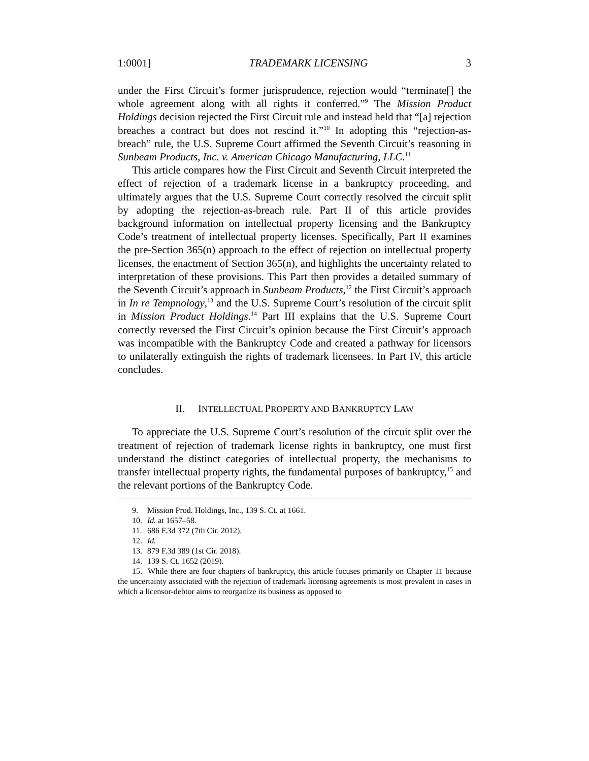1:0001] TRADEMARK LICENSING 3
under the First Circuit’s former jurisprudence, rejection would “terminate[] the whole agreement along with all rights it conferred.”<sup>9</sup> The Mission Product Holdings decision rejected the First Circuit rule and instead held that “[a] rejection breaches a contract but does not rescind it.”<sup>10</sup> In adopting this “rejection-as-breach” rule, the U.S. Supreme Court affirmed the Seventh Circuit’s reasoning in Sunbeam Products, Inc. v. American Chicago Manufacturing, LLC.<sup>11</sup>
This article compares how the First Circuit and Seventh Circuit interpreted the effect of rejection of a trademark license in a bankruptcy proceeding, and ultimately argues that the U.S. Supreme Court correctly resolved the circuit split by adopting the rejection-as-breach rule. Part II of this article provides background information on intellectual property licensing and the Bankruptcy Code’s treatment of intellectual property licenses. Specifically, Part II examines the pre-Section 365(n) approach to the effect of rejection on intellectual property licenses, the enactment of Section 365(n), and highlights the uncertainty related to interpretation of these provisions. This Part then provides a detailed summary of the Seventh Circuit’s approach in Sunbeam Products,<sup>12</sup> the First Circuit’s approach in In re Tempnology,<sup>13</sup> and the U.S. Supreme Court’s resolution of the circuit split in Mission Product Holdings.<sup>14</sup> Part III explains that the U.S. Supreme Court correctly reversed the First Circuit’s opinion because the First Circuit’s approach was incompatible with the Bankruptcy Code and created a pathway for licensors to unilaterally extinguish the rights of trademark licensees. In Part IV, this article concludes.
II. INTELLECTUAL PROPERTY AND BANKRUPTCY LAW
To appreciate the U.S. Supreme Court’s resolution of the circuit split over the treatment of rejection of trademark license rights in bankruptcy, one must first understand the distinct categories of intellectual property, the mechanisms to transfer intellectual property rights, the fundamental purposes of bankruptcy,<sup>15</sup> and the relevant portions of the Bankruptcy Code.
9. Mission Prod. Holdings, Inc., 139 S. Ct. at 1661.
10. Id. at 1657–58.
11. 686 F.3d 372 (7th Cir. 2012).
12. Id.
13. 879 F.3d 389 (1st Cir. 2018).
14. 139 S. Ct. 1652 (2019).
15. While there are four chapters of bankruptcy, this article focuses primarily on Chapter 11 because the uncertainty associated with the rejection of trademark licensing agreements is most prevalent in cases in which a licensor-debtor aims to reorganize its business as opposed to